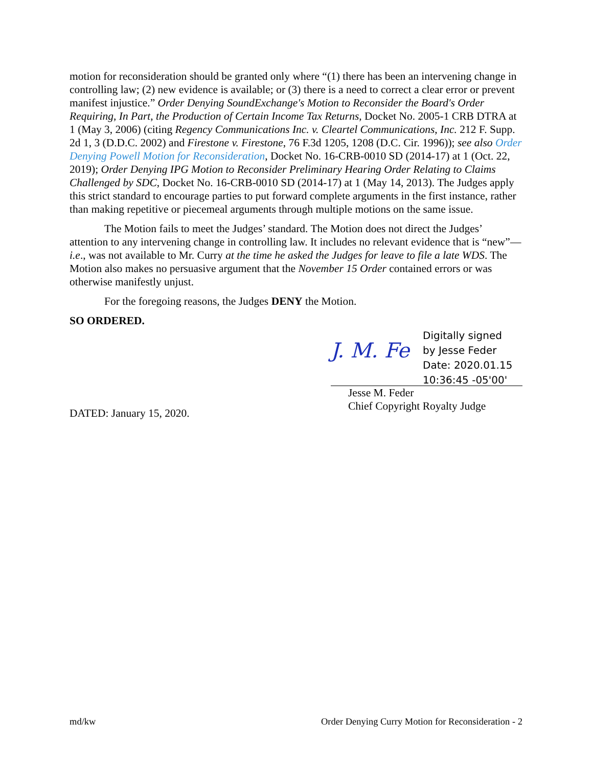motion for reconsideration should be granted only where “(1) there has been an intervening change in controlling law; (2) new evidence is available; or (3) there is a need to correct a clear error or prevent manifest injustice.” Order Denying SoundExchange's Motion to Reconsider the Board's Order Requiring, In Part, the Production of Certain Income Tax Returns, Docket No. 2005-1 CRB DTRA at 1 (May 3, 2006) (citing Regency Communications Inc. v. Cleartel Communications, Inc. 212 F. Supp. 2d 1, 3 (D.D.C. 2002) and Firestone v. Firestone, 76 F.3d 1205, 1208 (D.C. Cir. 1996)); see also Order Denying Powell Motion for Reconsideration, Docket No. 16-CRB-0010 SD (2014-17) at 1 (Oct. 22, 2019); Order Denying IPG Motion to Reconsider Preliminary Hearing Order Relating to Claims Challenged by SDC, Docket No. 16-CRB-0010 SD (2014-17) at 1 (May 14, 2013). The Judges apply this strict standard to encourage parties to put forward complete arguments in the first instance, rather than making repetitive or piecemeal arguments through multiple motions on the same issue.
The Motion fails to meet the Judges’ standard. The Motion does not direct the Judges’ attention to any intervening change in controlling law. It includes no relevant evidence that is “new”—i.e., was not available to Mr. Curry at the time he asked the Judges for leave to file a late WDS. The Motion also makes no persuasive argument that the November 15 Order contained errors or was otherwise manifestly unjust.
For the foregoing reasons, the Judges DENY the Motion.
SO ORDERED.
J. M. Fe
Digitally signed
by Jesse Feder
Date: 2020.01.15
10:36:45 -05'00'
Jesse M. Feder
Chief Copyright Royalty Judge
DATED: January 15, 2020.
md/kw Order Denying Curry Motion for Reconsideration - 2